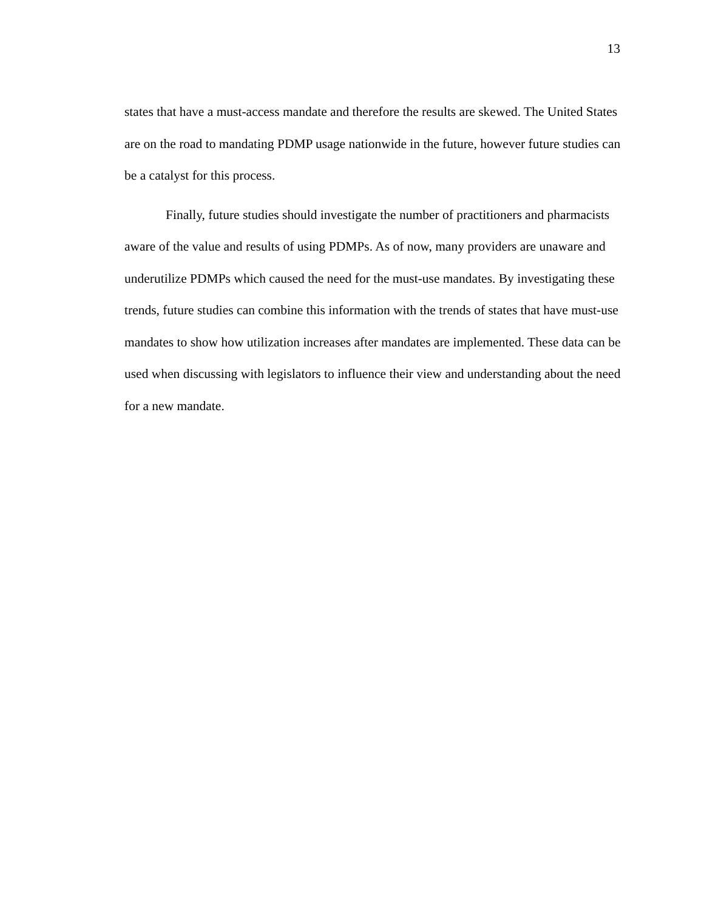13
states that have a must-access mandate and therefore the results are skewed. The United States are on the road to mandating PDMP usage nationwide in the future, however future studies can be a catalyst for this process.
Finally, future studies should investigate the number of practitioners and pharmacists aware of the value and results of using PDMPs. As of now, many providers are unaware and underutilize PDMPs which caused the need for the must-use mandates. By investigating these trends, future studies can combine this information with the trends of states that have must-use mandates to show how utilization increases after mandates are implemented. These data can be used when discussing with legislators to influence their view and understanding about the need for a new mandate.